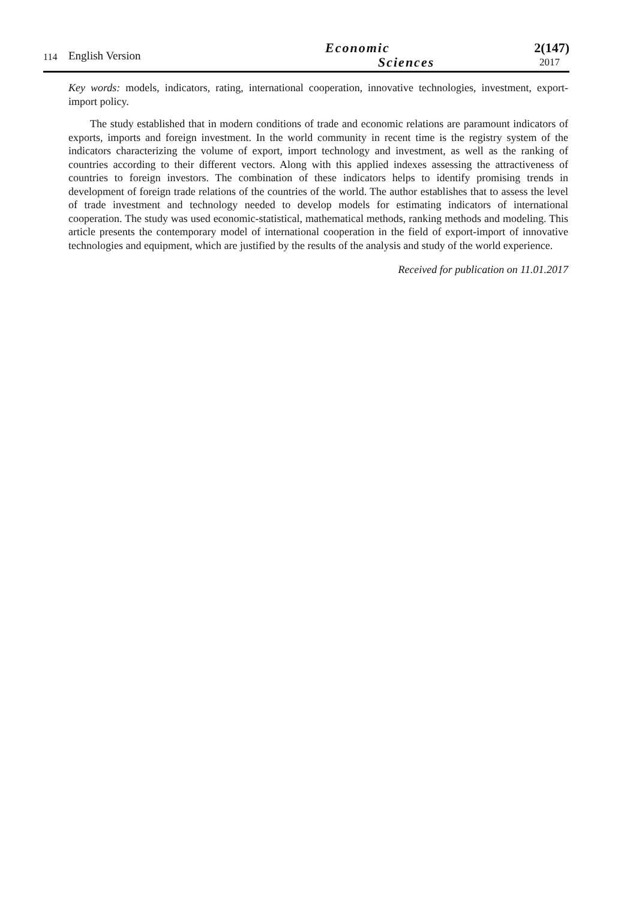114
English Version
Economic
Sciences
2(147)
2017
Key words: models, indicators, rating, international cooperation, innovative technologies, investment, export-import policy.
The study established that in modern conditions of trade and economic relations are paramount indicators of exports, imports and foreign investment. In the world community in recent time is the registry system of the indicators characterizing the volume of export, import technology and investment, as well as the ranking of countries according to their different vectors. Along with this applied indexes assessing the attractiveness of countries to foreign investors. The combination of these indicators helps to identify promising trends in development of foreign trade relations of the countries of the world. The author establishes that to assess the level of trade investment and technology needed to develop models for estimating indicators of international cooperation. The study was used economic-statistical, mathematical methods, ranking methods and modeling. This article presents the contemporary model of international cooperation in the field of export-import of innovative technologies and equipment, which are justified by the results of the analysis and study of the world experience.
Received for publication on 11.01.2017